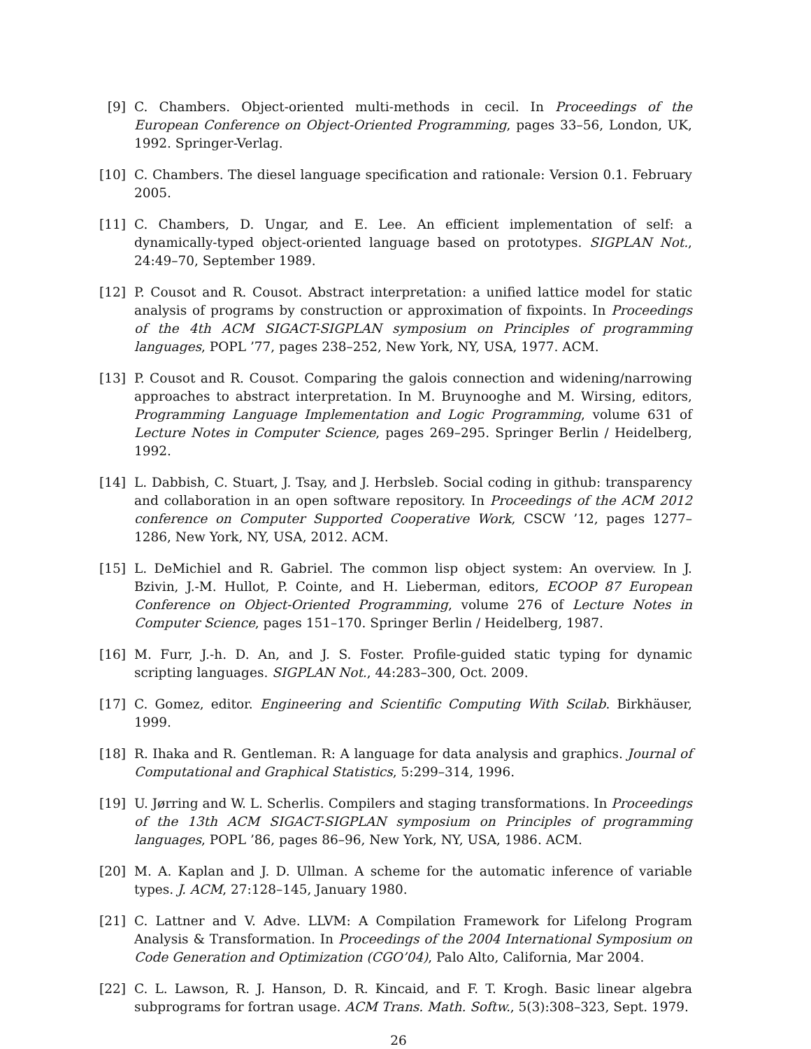[9] C. Chambers. Object-oriented multi-methods in cecil. In Proceedings of the European Conference on Object-Oriented Programming, pages 33–56, London, UK, 1992. Springer-Verlag.
[10]
C. Chambers. The diesel language specification and rationale: Version 0.1. February 2005.
[11]
C. Chambers, D. Ungar, and E. Lee. An efficient implementation of self: a dynamically-typed object-oriented language based on prototypes. SIGPLAN Not., 24:49–70, September 1989.
[12]
P. Cousot and R. Cousot. Abstract interpretation: a unified lattice model for static analysis of programs by construction or approximation of fixpoints. In Proceedings of the 4th ACM SIGACT-SIGPLAN symposium on Principles of programming languages, POPL ’77, pages 238–252, New York, NY, USA, 1977. ACM.
[13]
P. Cousot and R. Cousot. Comparing the galois connection and widening/narrowing approaches to abstract interpretation. In M. Bruynooghe and M. Wirsing, editors, Programming Language Implementation and Logic Programming, volume 631 of Lecture Notes in Computer Science, pages 269–295. Springer Berlin / Heidelberg, 1992.
[14]
L. Dabbish, C. Stuart, J. Tsay, and J. Herbsleb. Social coding in github: transparency and collaboration in an open software repository. In Proceedings of the ACM 2012 conference on Computer Supported Cooperative Work, CSCW ’12, pages 1277–1286, New York, NY, USA, 2012. ACM.
[15]
L. DeMichiel and R. Gabriel. The common lisp object system: An overview. In J. Bzivin, J.-M. Hullot, P. Cointe, and H. Lieberman, editors, ECOOP 87 European Conference on Object-Oriented Programming, volume 276 of Lecture Notes in Computer Science, pages 151–170. Springer Berlin / Heidelberg, 1987.
[16]
M. Furr, J.-h. D. An, and J. S. Foster. Profile-guided static typing for dynamic scripting languages. SIGPLAN Not., 44:283–300, Oct. 2009.
[17]
C. Gomez, editor. Engineering and Scientific Computing With Scilab. Birkhäuser, 1999.
[18]
R. Ihaka and R. Gentleman. R: A language for data analysis and graphics. Journal of Computational and Graphical Statistics, 5:299–314, 1996.
[19]
U. Jørring and W. L. Scherlis. Compilers and staging transformations. In Proceedings of the 13th ACM SIGACT-SIGPLAN symposium on Principles of programming languages, POPL ’86, pages 86–96, New York, NY, USA, 1986. ACM.
[20]
M. A. Kaplan and J. D. Ullman. A scheme for the automatic inference of variable types. J. ACM, 27:128–145, January 1980.
[21]
C. Lattner and V. Adve. LLVM: A Compilation Framework for Lifelong Program Analysis & Transformation. In Proceedings of the 2004 International Symposium on Code Generation and Optimization (CGO’04), Palo Alto, California, Mar 2004.
[22]
C. L. Lawson, R. J. Hanson, D. R. Kincaid, and F. T. Krogh. Basic linear algebra subprograms for fortran usage. ACM Trans. Math. Softw., 5(3):308–323, Sept. 1979.
26